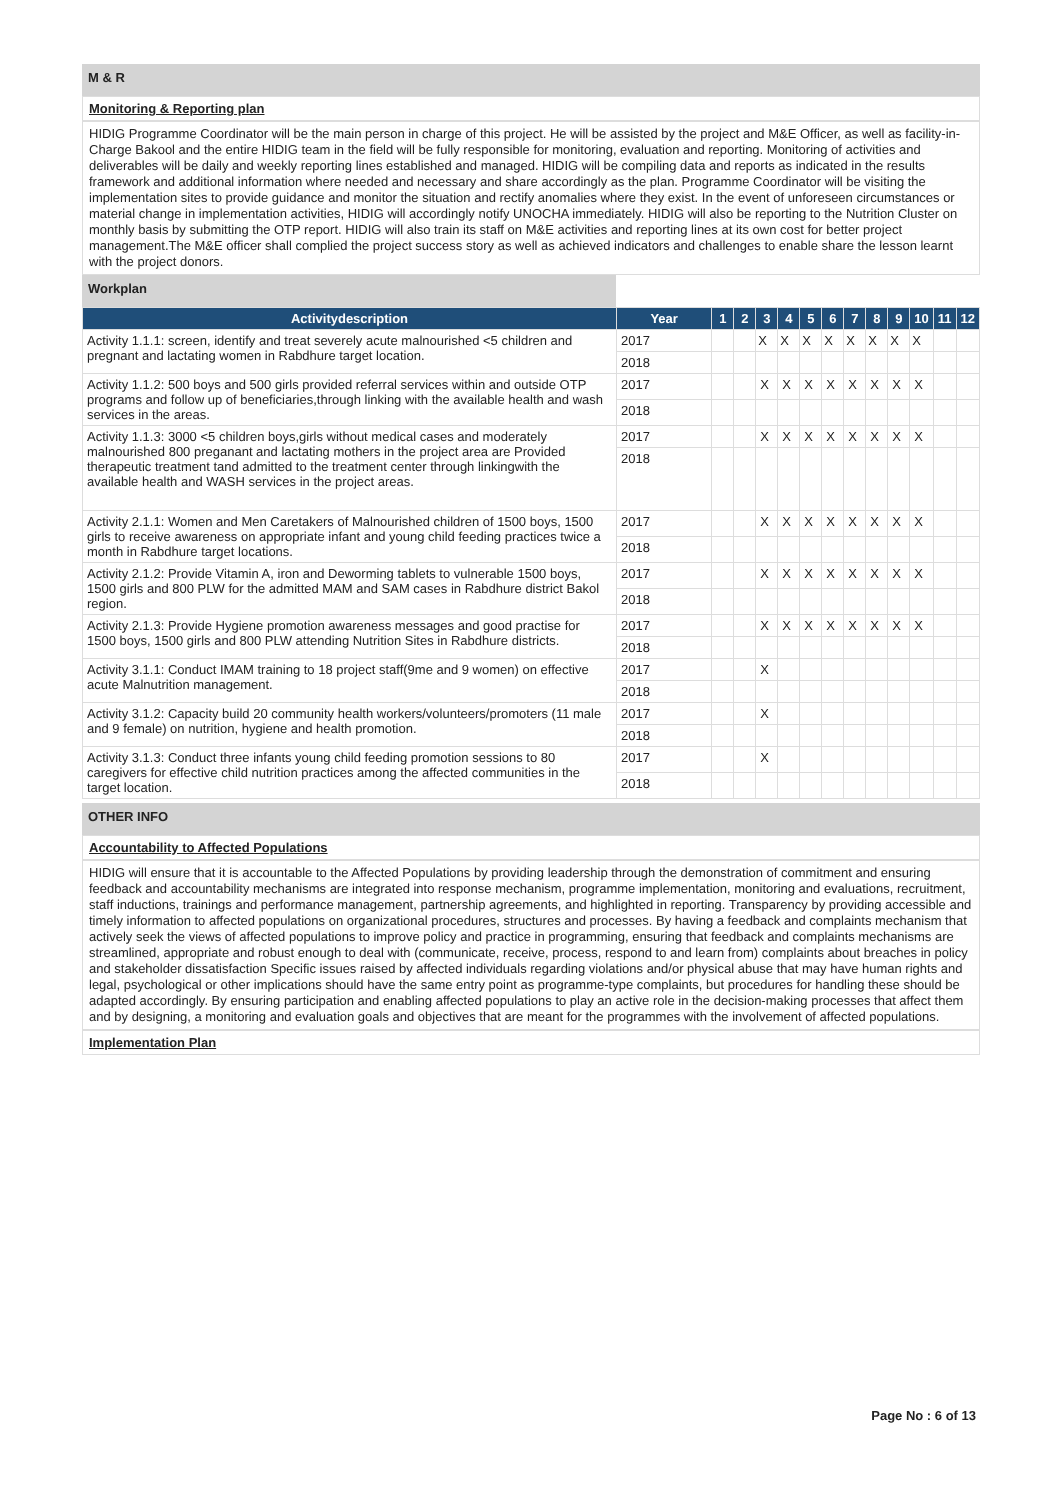M & R
Monitoring & Reporting plan
HIDIG Programme Coordinator will be the main person in charge of this project. He will be assisted by the project and M&E Officer, as well as facility-in-Charge Bakool and the entire HIDIG team in the field will be fully responsible for monitoring, evaluation and reporting. Monitoring of activities and deliverables will be daily and weekly reporting lines established and managed. HIDIG will be compiling data and reports as indicated in the results framework and additional information where needed and necessary and share accordingly as the plan. Programme Coordinator will be visiting the implementation sites to provide guidance and monitor the situation and rectify anomalies where they exist. In the event of unforeseen circumstances or material change in implementation activities, HIDIG will accordingly notify UNOCHA immediately. HIDIG will also be reporting to the Nutrition Cluster on monthly basis by submitting the OTP report. HIDIG will also train its staff on M&E activities and reporting lines at its own cost for better project management.The M&E officer shall complied the project success story as well as achieved indicators and challenges to enable share the lesson learnt with the project donors.
Workplan
| Activitydescription | Year | 1 | 2 | 3 | 4 | 5 | 6 | 7 | 8 | 9 | 10 | 11 | 12 |
| --- | --- | --- | --- | --- | --- | --- | --- | --- | --- | --- | --- | --- | --- |
| Activity 1.1.1: screen, identify and treat severely acute malnourished <5 children and pregnant and lactating women in Rabdhure target location. | 2017 | | | X | X | X | X | X | X | X | X | | |
| | 2018 | | | | | | | | | | | | |
| Activity 1.1.2: 500 boys and 500 girls provided referral services within and outside OTP programs and follow up of beneficiaries,through linking with the available health and wash services in the areas. | 2017 | | | X | X | X | X | X | X | X | X | | |
| | 2018 | | | | | | | | | | | | |
| Activity 1.1.3: 3000 <5 children boys,girls without medical cases and moderately malnourished 800 preganant and lactating mothers in the project area are Provided therapeutic treatment tand admitted to the treatment center through linkingwith the available health and WASH services in the project areas. | 2017 | | | X | X | X | X | X | X | X | X | | |
| | 2018 | | | | | | | | | | | | |
| Activity 2.1.1: Women and Men Caretakers of Malnourished children of 1500 boys, 1500 girls to receive awareness on appropriate infant and young child feeding practices twice a month in Rabdhure target locations. | 2017 | | | X | X | X | X | X | X | X | X | | |
| | 2018 | | | | | | | | | | | | |
| Activity 2.1.2: Provide Vitamin A, iron and Deworming tablets to vulnerable 1500 boys, 1500 girls and 800 PLW for the admitted MAM and SAM cases in Rabdhure district Bakol region. | 2017 | | | X | X | X | X | X | X | X | X | | |
| | 2018 | | | | | | | | | | | | |
| Activity 2.1.3: Provide Hygiene promotion awareness messages and good practise for 1500 boys, 1500 girls and 800 PLW attending Nutrition Sites in Rabdhure districts. | 2017 | | | X | X | X | X | X | X | X | X | | |
| | 2018 | | | | | | | | | | | | |
| Activity 3.1.1: Conduct IMAM training to 18 project staff(9me and 9 women) on effective acute Malnutrition management. | 2017 | | | X | | | | | | | | | |
| | 2018 | | | | | | | | | | | | |
| Activity 3.1.2: Capacity build 20 community health workers/volunteers/promoters (11 male and 9 female) on nutrition, hygiene and health promotion. | 2017 | | | X | | | | | | | | | |
| | 2018 | | | | | | | | | | | | |
| Activity 3.1.3: Conduct three infants young child feeding promotion sessions to 80 caregivers for effective child nutrition practices among the affected communities in the target location. | 2017 | | | X | | | | | | | | | |
| | 2018 | | | | | | | | | | | | |
OTHER INFO
Accountability to Affected Populations
HIDIG will ensure that it is accountable to the Affected Populations by providing leadership through the demonstration of commitment and ensuring feedback and accountability mechanisms are integrated into response mechanism, programme implementation, monitoring and evaluations, recruitment, staff inductions, trainings and performance management, partnership agreements, and highlighted in reporting. Transparency by providing accessible and timely information to affected populations on organizational procedures, structures and processes. By having a feedback and complaints mechanism that actively seek the views of affected populations to improve policy and practice in programming, ensuring that feedback and complaints mechanisms are streamlined, appropriate and robust enough to deal with (communicate, receive, process, respond to and learn from) complaints about breaches in policy and stakeholder dissatisfaction Specific issues raised by affected individuals regarding violations and/or physical abuse that may have human rights and legal, psychological or other implications should have the same entry point as programme-type complaints, but procedures for handling these should be adapted accordingly. By ensuring participation and enabling affected populations to play an active role in the decision-making processes that affect them and by designing, a monitoring and evaluation goals and objectives that are meant for the programmes with the involvement of affected populations.
Implementation Plan
Page No : 6 of 13